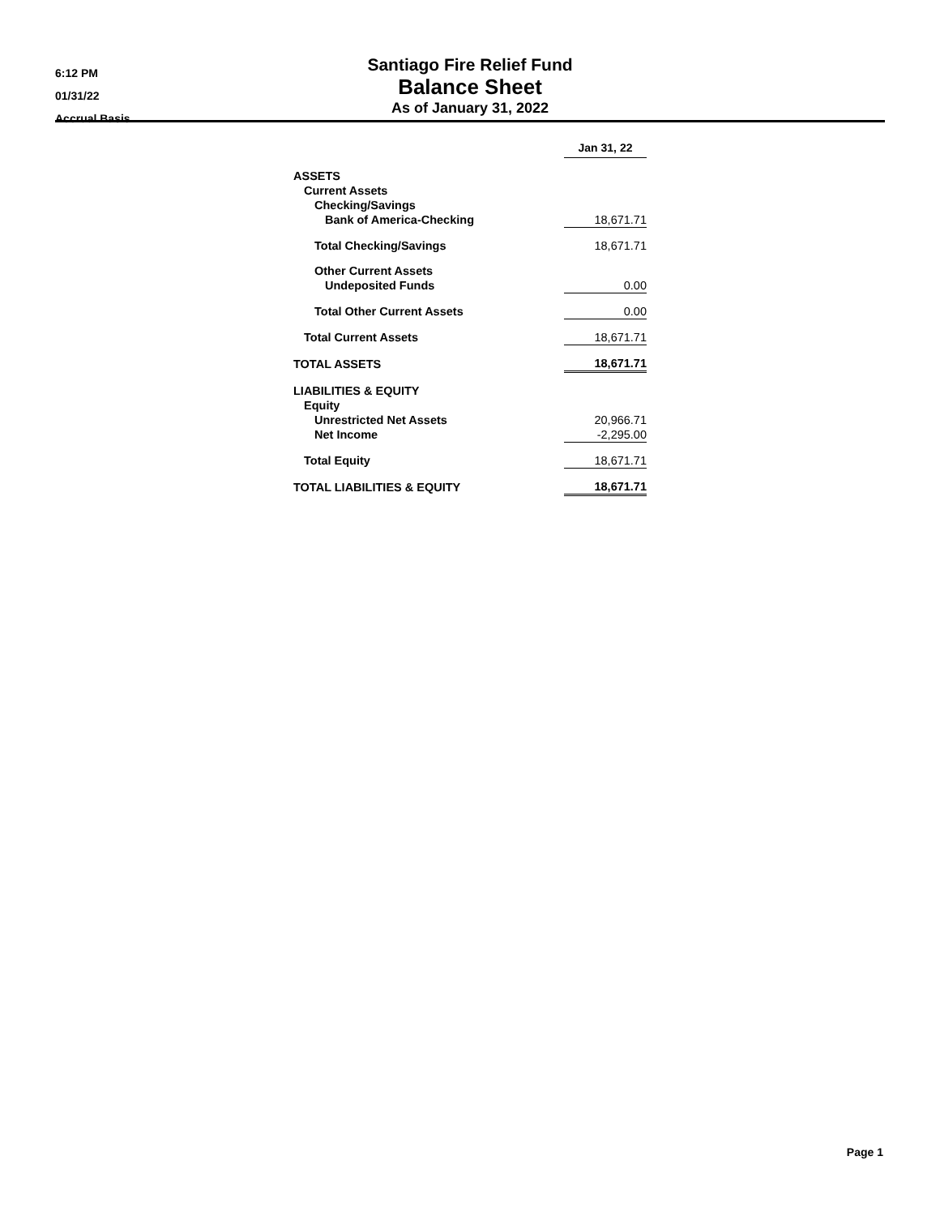6:12 PM
01/31/22
Accrual Basis
Santiago Fire Relief Fund
Balance Sheet
As of January 31, 2022
| | Jan 31, 22 |
| ASSETS | |
| Current Assets | |
| Checking/Savings | |
| Bank of America-Checking | 18,671.71 |
| Total Checking/Savings | 18,671.71 |
| Other Current Assets | |
| Undeposited Funds | 0.00 |
| Total Other Current Assets | 0.00 |
| Total Current Assets | 18,671.71 |
| TOTAL ASSETS | 18,671.71 |
| LIABILITIES & EQUITY | |
| Equity | |
| Unrestricted Net Assets | 20,966.71 |
| Net Income | -2,295.00 |
| Total Equity | 18,671.71 |
| TOTAL LIABILITIES & EQUITY | 18,671.71 |
Page 1